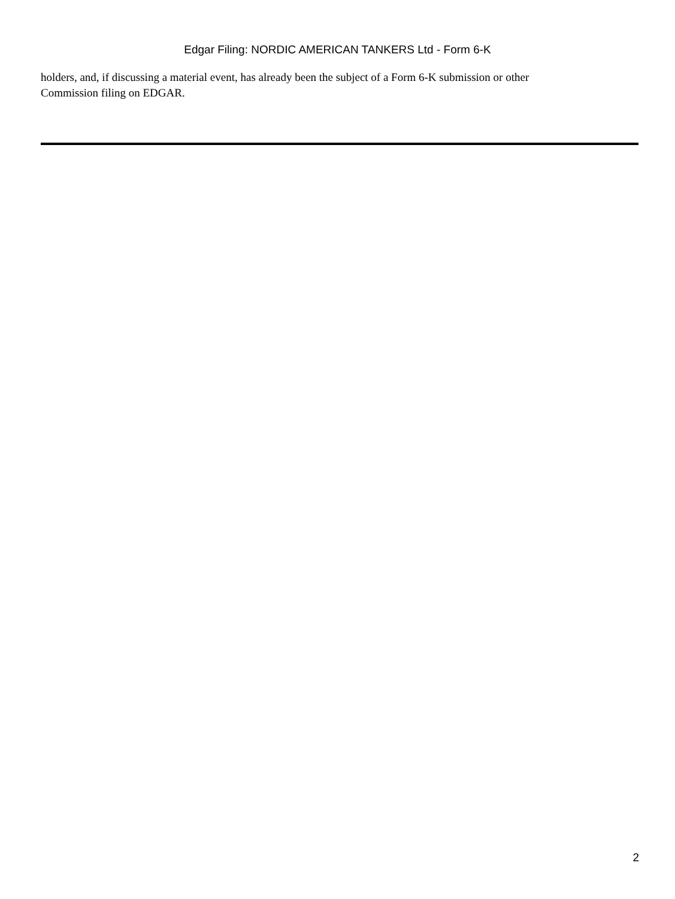Edgar Filing: NORDIC AMERICAN TANKERS Ltd - Form 6-K
holders, and, if discussing a material event, has already been the subject of a Form 6-K submission or other
Commission filing on EDGAR.
2